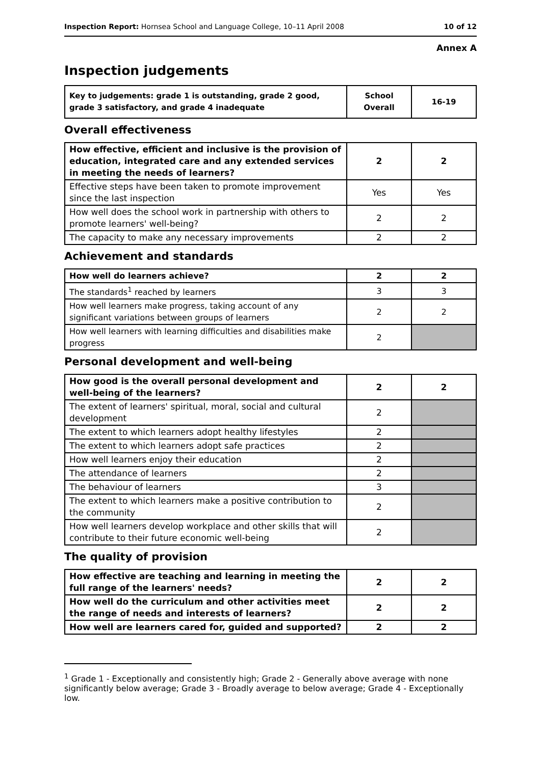Inspection Report: Hornsea School and Language College, 10–11 April 2008 10 of 12
Annex A
Inspection judgements
| Key to judgements: grade 1 is outstanding, grade 2 good, grade 3 satisfactory, and grade 4 inadequate | School Overall | 16-19 |
| --- | --- | --- |
Overall effectiveness
| How effective, efficient and inclusive is the provision of education, integrated care and any extended services in meeting the needs of learners? | 2 | 2 |
| Effective steps have been taken to promote improvement since the last inspection | Yes | Yes |
| How well does the school work in partnership with others to promote learners' well-being? | 2 | 2 |
| The capacity to make any necessary improvements | 2 | 2 |
Achievement and standards
| How well do learners achieve? | 2 | 2 |
| The standards<sup>1</sup> reached by learners | 3 | 3 |
| How well learners make progress, taking account of any significant variations between groups of learners | 2 | 2 |
| How well learners with learning difficulties and disabilities make progress | 2 | |
Personal development and well-being
| How good is the overall personal development and well-being of the learners? | 2 | 2 |
| The extent of learners' spiritual, moral, social and cultural development | 2 | |
| The extent to which learners adopt healthy lifestyles | 2 | |
| The extent to which learners adopt safe practices | 2 | |
| How well learners enjoy their education | 2 | |
| The attendance of learners | 2 | |
| The behaviour of learners | 3 | |
| The extent to which learners make a positive contribution to the community | 2 | |
| How well learners develop workplace and other skills that will contribute to their future economic well-being | 2 | |
The quality of provision
| How effective are teaching and learning in meeting the full range of the learners' needs? | 2 | 2 |
| How well do the curriculum and other activities meet the range of needs and interests of learners? | 2 | 2 |
| How well are learners cared for, guided and supported? | 2 | 2 |
<sup>1</sup> Grade 1 - Exceptionally and consistently high; Grade 2 - Generally above average with none significantly below average; Grade 3 - Broadly average to below average; Grade 4 - Exceptionally low.